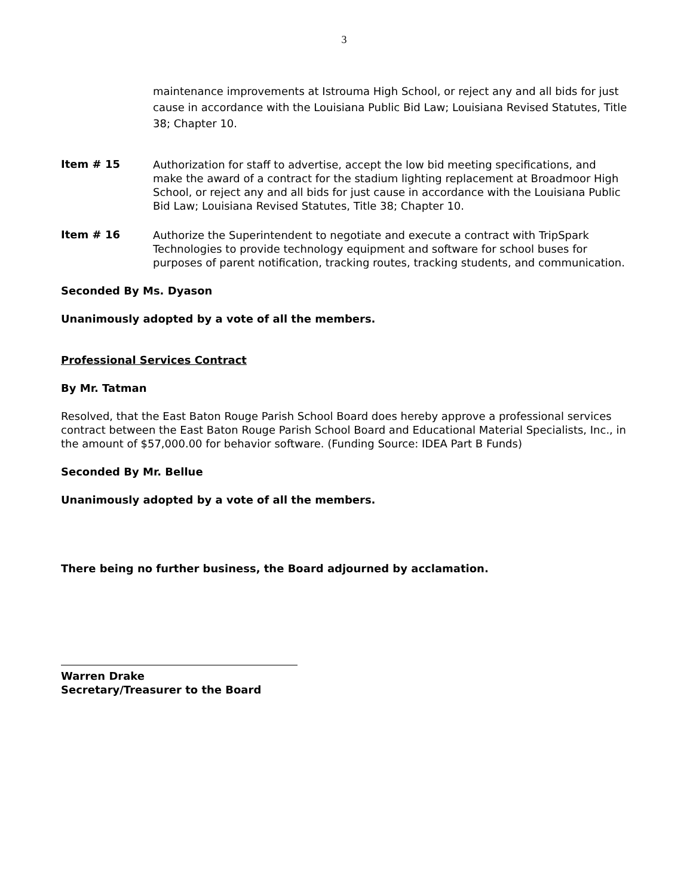3
maintenance improvements at Istrouma High School, or reject any and all bids for just cause in accordance with the Louisiana Public Bid Law; Louisiana Revised Statutes, Title 38; Chapter 10.
Item # 15
Authorization for staff to advertise, accept the low bid meeting specifications, and make the award of a contract for the stadium lighting replacement at Broadmoor High School, or reject any and all bids for just cause in accordance with the Louisiana Public Bid Law; Louisiana Revised Statutes, Title 38; Chapter 10.
Item # 16
Authorize the Superintendent to negotiate and execute a contract with TripSpark Technologies to provide technology equipment and software for school buses for purposes of parent notification, tracking routes, tracking students, and communication.
Seconded By Ms. Dyason
Unanimously adopted by a vote of all the members.
Professional Services Contract
By Mr. Tatman
Resolved, that the East Baton Rouge Parish School Board does hereby approve a professional services contract between the East Baton Rouge Parish School Board and Educational Material Specialists, Inc., in the amount of $57,000.00 for behavior software. (Funding Source: IDEA Part B Funds)
Seconded By Mr. Bellue
Unanimously adopted by a vote of all the members.
There being no further business, the Board adjourned by acclamation.
Warren Drake
Secretary/Treasurer to the Board